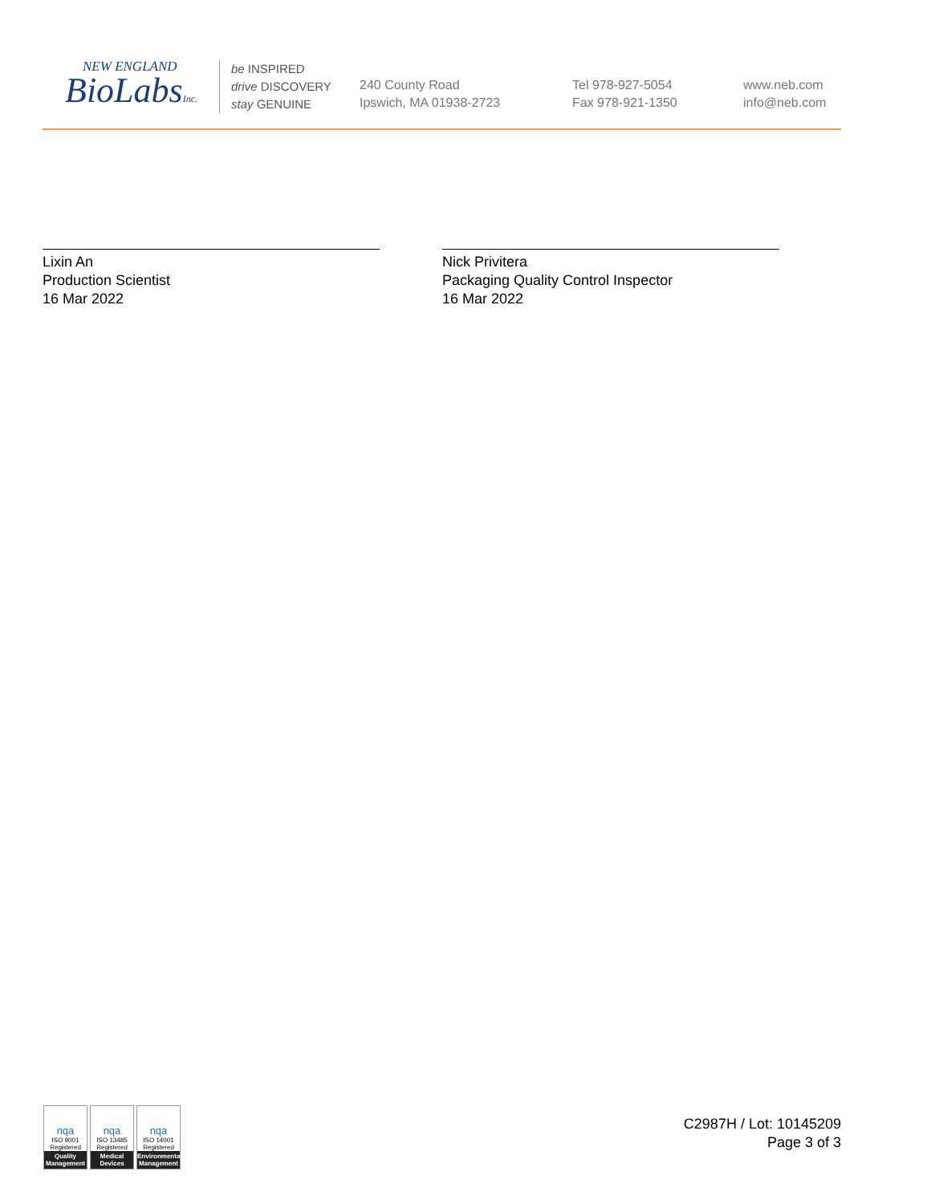NEW ENGLAND
BioLabsInc.
be INSPIRED
drive DISCOVERY
stay GENUINE
240 County Road
Ipswich, MA 01938-2723
Tel 978-927-5054
Fax 978-921-1350
www.neb.com
info@neb.com
Lixin An
Production Scientist
16 Mar 2022
Nick Privitera
Packaging Quality Control Inspector
16 Mar 2022
nqa
ISO 9001
Registered
Quality Management
nqa
ISO 13485
Registered
Medical Devices
nqa
ISO 14001
Registered
Environmental Management
C2987H / Lot: 10145209
Page 3 of 3